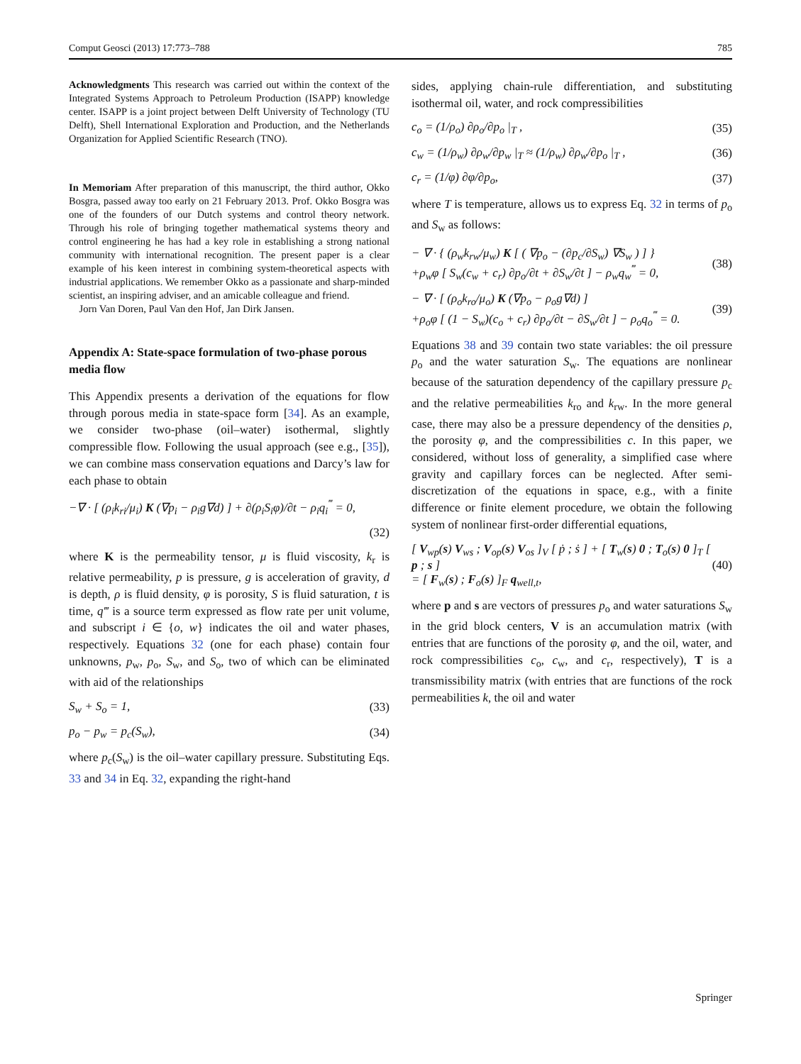Comput Geosci (2013) 17:773–788 785
Acknowledgments This research was carried out within the context of the Integrated Systems Approach to Petroleum Production (ISAPP) knowledge center. ISAPP is a joint project between Delft University of Technology (TU Delft), Shell International Exploration and Production, and the Netherlands Organization for Applied Scientific Research (TNO).
In Memoriam After preparation of this manuscript, the third author, Okko Bosgra, passed away too early on 21 February 2013. Prof. Okko Bosgra was one of the founders of our Dutch systems and control theory network. Through his role of bringing together mathematical systems theory and control engineering he has had a key role in establishing a strong national community with international recognition. The present paper is a clear example of his keen interest in combining system-theoretical aspects with industrial applications. We remember Okko as a passionate and sharp-minded scientist, an inspiring adviser, and an amicable colleague and friend.
Jorn Van Doren, Paul Van den Hof, Jan Dirk Jansen.
Appendix A: State-space formulation of two-phase porous media flow
This Appendix presents a derivation of the equations for flow through porous media in state-space form [34]. As an example, we consider two-phase (oil–water) isothermal, slightly compressible flow. Following the usual approach (see e.g., [35]), we can combine mass conservation equations and Darcy’s law for each phase to obtain
−∇ · [ (ρ<sub>i</sub>k<sub>ri</sub>/μ<sub>i</sub>) K (∇p<sub>i</sub> − ρ<sub>i</sub>g∇d) ] + ∂(ρ<sub>i</sub>S<sub>i</sub>φ)/∂t − ρ<sub>i</sub>q<sub>i</sub><sup>‴</sup> = 0,
(32)
where K is the permeability tensor, μ is fluid viscosity, k<sub>r</sub> is relative permeability, p is pressure, g is acceleration of gravity, d is depth, ρ is fluid density, φ is porosity, S is fluid saturation, t is time, q‴ is a source term expressed as flow rate per unit volume, and subscript i ∈ {o, w} indicates the oil and water phases, respectively. Equations 32 (one for each phase) contain four unknowns, p<sub>w</sub>, p<sub>o</sub>, S<sub>w</sub>, and S<sub>o</sub>, two of which can be eliminated with aid of the relationships
S<sub>w</sub> + S<sub>o</sub> = 1, (33)
p<sub>o</sub> − p<sub>w</sub> = p<sub>c</sub>(S<sub>w</sub>), (34)
where p<sub>c</sub>(S<sub>w</sub>) is the oil–water capillary pressure. Substituting Eqs. 33 and 34 in Eq. 32, expanding the right-hand
sides, applying chain-rule differentiation, and substituting isothermal oil, water, and rock compressibilities
c<sub>o</sub> = (1/ρ<sub>o</sub>) ∂ρ<sub>o</sub>/∂p<sub>o</sub> |<sub>T</sub> , (35)
c<sub>w</sub> = (1/ρ<sub>w</sub>) ∂ρ<sub>w</sub>/∂p<sub>w</sub> |<sub>T</sub> ≈ (1/ρ<sub>w</sub>) ∂ρ<sub>w</sub>/∂p<sub>o</sub> |<sub>T</sub> , (36)
c<sub>r</sub> = (1/φ) ∂φ/∂p<sub>o</sub>, (37)
where T is temperature, allows us to express Eq. 32 in terms of p<sub>o</sub> and S<sub>w</sub> as follows:
− ∇ · { (ρ<sub>w</sub>k<sub>rw</sub>/μ<sub>w</sub>) K [ ( ∇p<sub>o</sub> − (∂p<sub>c</sub>/∂S<sub>w</sub>) ∇S<sub>w</sub> ) ] }
+ρ<sub>w</sub>φ [ S<sub>w</sub>(c<sub>w</sub> + c<sub>r</sub>) ∂p<sub>o</sub>/∂t + ∂S<sub>w</sub>/∂t ] − ρ<sub>w</sub>q<sub>w</sub><sup>‴</sup> = 0, (38)
− ∇ · [ (ρ<sub>o</sub>k<sub>ro</sub>/μ<sub>o</sub>) K (∇p<sub>o</sub> − ρ<sub>o</sub>g∇d) ]
+ρ<sub>o</sub>φ [ (1 − S<sub>w</sub>)(c<sub>o</sub> + c<sub>r</sub>) ∂p<sub>o</sub>/∂t − ∂S<sub>w</sub>/∂t ] − ρ<sub>o</sub>q<sub>o</sub><sup>‴</sup> = 0. (39)
Equations 38 and 39 contain two state variables: the oil pressure p<sub>o</sub> and the water saturation S<sub>w</sub>. The equations are nonlinear because of the saturation dependency of the capillary pressure p<sub>c</sub> and the relative permeabilities k<sub>ro</sub> and k<sub>rw</sub>. In the more general case, there may also be a pressure dependency of the densities ρ, the porosity φ, and the compressibilities c. In this paper, we considered, without loss of generality, a simplified case where gravity and capillary forces can be neglected. After semi-discretization of the equations in space, e.g., with a finite difference or finite element procedure, we obtain the following system of nonlinear first-order differential equations,
[ V<sub>wp</sub>(s) V<sub>ws</sub> ; V<sub>op</sub>(s) V<sub>os</sub> ]<sub>V</sub> [ ṗ ; ṡ ] + [ T<sub>w</sub>(s) 0 ; T<sub>o</sub>(s) 0 ]<sub>T</sub> [ p ; s ]
= [ F<sub>w</sub>(s) ; F<sub>o</sub>(s) ]<sub>F</sub> q<sub>well,t</sub>, (40)
where p and s are vectors of pressures p<sub>o</sub> and water saturations S<sub>w</sub> in the grid block centers, V is an accumulation matrix (with entries that are functions of the porosity φ, and the oil, water, and rock compressibilities c<sub>o</sub>, c<sub>w</sub>, and c<sub>r</sub>, respectively), T is a transmissibility matrix (with entries that are functions of the rock permeabilities k, the oil and water
Springer